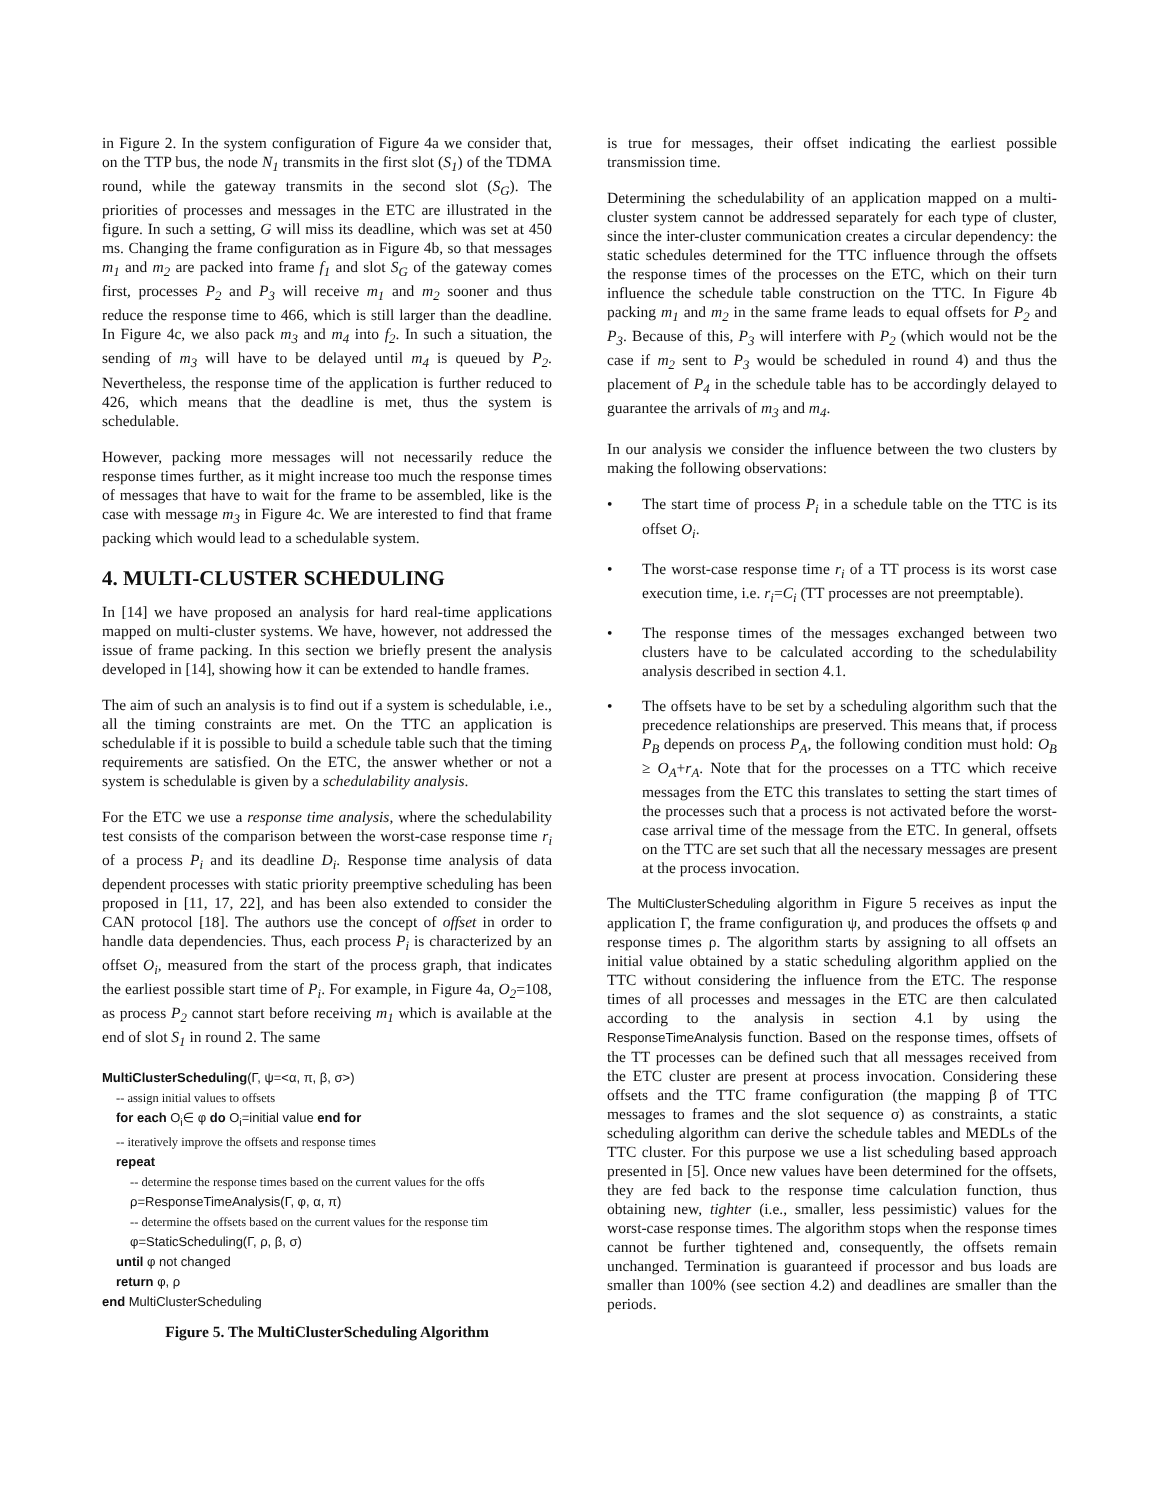in Figure 2. In the system configuration of Figure 4a we consider that, on the TTP bus, the node N<sub>1</sub> transmits in the first slot (S<sub>1</sub>) of the TDMA round, while the gateway transmits in the second slot (S<sub>G</sub>). The priorities of processes and messages in the ETC are illustrated in the figure. In such a setting, G will miss its deadline, which was set at 450 ms. Changing the frame configuration as in Figure 4b, so that messages m<sub>1</sub> and m<sub>2</sub> are packed into frame f<sub>1</sub> and slot S<sub>G</sub> of the gateway comes first, processes P<sub>2</sub> and P<sub>3</sub> will receive m<sub>1</sub> and m<sub>2</sub> sooner and thus reduce the response time to 466, which is still larger than the deadline. In Figure 4c, we also pack m<sub>3</sub> and m<sub>4</sub> into f<sub>2</sub>. In such a situation, the sending of m<sub>3</sub> will have to be delayed until m<sub>4</sub> is queued by P<sub>2</sub>. Nevertheless, the response time of the application is further reduced to 426, which means that the deadline is met, thus the system is schedulable.
However, packing more messages will not necessarily reduce the response times further, as it might increase too much the response times of messages that have to wait for the frame to be assembled, like is the case with message m<sub>3</sub> in Figure 4c. We are interested to find that frame packing which would lead to a schedulable system.
4. MULTI-CLUSTER SCHEDULING
In [14] we have proposed an analysis for hard real-time applications mapped on multi-cluster systems. We have, however, not addressed the issue of frame packing. In this section we briefly present the analysis developed in [14], showing how it can be extended to handle frames.
The aim of such an analysis is to find out if a system is schedulable, i.e., all the timing constraints are met. On the TTC an application is schedulable if it is possible to build a schedule table such that the timing requirements are satisfied. On the ETC, the answer whether or not a system is schedulable is given by a schedulability analysis.
For the ETC we use a response time analysis, where the schedulability test consists of the comparison between the worst-case response time r<sub>i</sub> of a process P<sub>i</sub> and its deadline D<sub>i</sub>. Response time analysis of data dependent processes with static priority preemptive scheduling has been proposed in [11, 17, 22], and has been also extended to consider the CAN protocol [18]. The authors use the concept of offset in order to handle data dependencies. Thus, each process P<sub>i</sub> is characterized by an offset O<sub>i</sub>, measured from the start of the process graph, that indicates the earliest possible start time of P<sub>i</sub>. For example, in Figure 4a, O<sub>2</sub>=108, as process P<sub>2</sub> cannot start before receiving m<sub>1</sub> which is available at the end of slot S<sub>1</sub> in round 2. The same
MultiClusterScheduling(Γ, ψ=<α, π, β, σ>)
-- assign initial values to offsets
for each O<sub>i</sub>∈ φ do O<sub>i</sub>=initial value end for
-- iteratively improve the offsets and response times
repeat
-- determine the response times based on the current values for the offs
ρ=ResponseTimeAnalysis(Γ, φ, α, π)
-- determine the offsets based on the current values for the response tim
φ=StaticScheduling(Γ, ρ, β, σ)
until φ not changed
return φ, ρ
end MultiClusterScheduling
Figure 5. The MultiClusterScheduling Algorithm
is true for messages, their offset indicating the earliest possible transmission time.
Determining the schedulability of an application mapped on a multi-cluster system cannot be addressed separately for each type of cluster, since the inter-cluster communication creates a circular dependency: the static schedules determined for the TTC influence through the offsets the response times of the processes on the ETC, which on their turn influence the schedule table construction on the TTC. In Figure 4b packing m<sub>1</sub> and m<sub>2</sub> in the same frame leads to equal offsets for P<sub>2</sub> and P<sub>3</sub>. Because of this, P<sub>3</sub> will interfere with P<sub>2</sub> (which would not be the case if m<sub>2</sub> sent to P<sub>3</sub> would be scheduled in round 4) and thus the placement of P<sub>4</sub> in the schedule table has to be accordingly delayed to guarantee the arrivals of m<sub>3</sub> and m<sub>4</sub>.
In our analysis we consider the influence between the two clusters by making the following observations:
• The start time of process P<sub>i</sub> in a schedule table on the TTC is its offset O<sub>i</sub>.
• The worst-case response time r<sub>i</sub> of a TT process is its worst case execution time, i.e. r<sub>i</sub>=C<sub>i</sub> (TT processes are not preemptable).
• The response times of the messages exchanged between two clusters have to be calculated according to the schedulability analysis described in section 4.1.
• The offsets have to be set by a scheduling algorithm such that the precedence relationships are preserved. This means that, if process P<sub>B</sub> depends on process P<sub>A</sub>, the following condition must hold: O<sub>B</sub> ≥ O<sub>A</sub>+r<sub>A</sub>. Note that for the processes on a TTC which receive messages from the ETC this translates to setting the start times of the processes such that a process is not activated before the worst-case arrival time of the message from the ETC. In general, offsets on the TTC are set such that all the necessary messages are present at the process invocation.
The MultiClusterScheduling algorithm in Figure 5 receives as input the application Γ, the frame configuration ψ, and produces the offsets φ and response times ρ. The algorithm starts by assigning to all offsets an initial value obtained by a static scheduling algorithm applied on the TTC without considering the influence from the ETC. The response times of all processes and messages in the ETC are then calculated according to the analysis in section 4.1 by using the ResponseTimeAnalysis function. Based on the response times, offsets of the TT processes can be defined such that all messages received from the ETC cluster are present at process invocation. Considering these offsets and the TTC frame configuration (the mapping β of TTC messages to frames and the slot sequence σ) as constraints, a static scheduling algorithm can derive the schedule tables and MEDLs of the TTC cluster. For this purpose we use a list scheduling based approach presented in [5]. Once new values have been determined for the offsets, they are fed back to the response time calculation function, thus obtaining new, tighter (i.e., smaller, less pessimistic) values for the worst-case response times. The algorithm stops when the response times cannot be further tightened and, consequently, the offsets remain unchanged. Termination is guaranteed if processor and bus loads are smaller than 100% (see section 4.2) and deadlines are smaller than the periods.